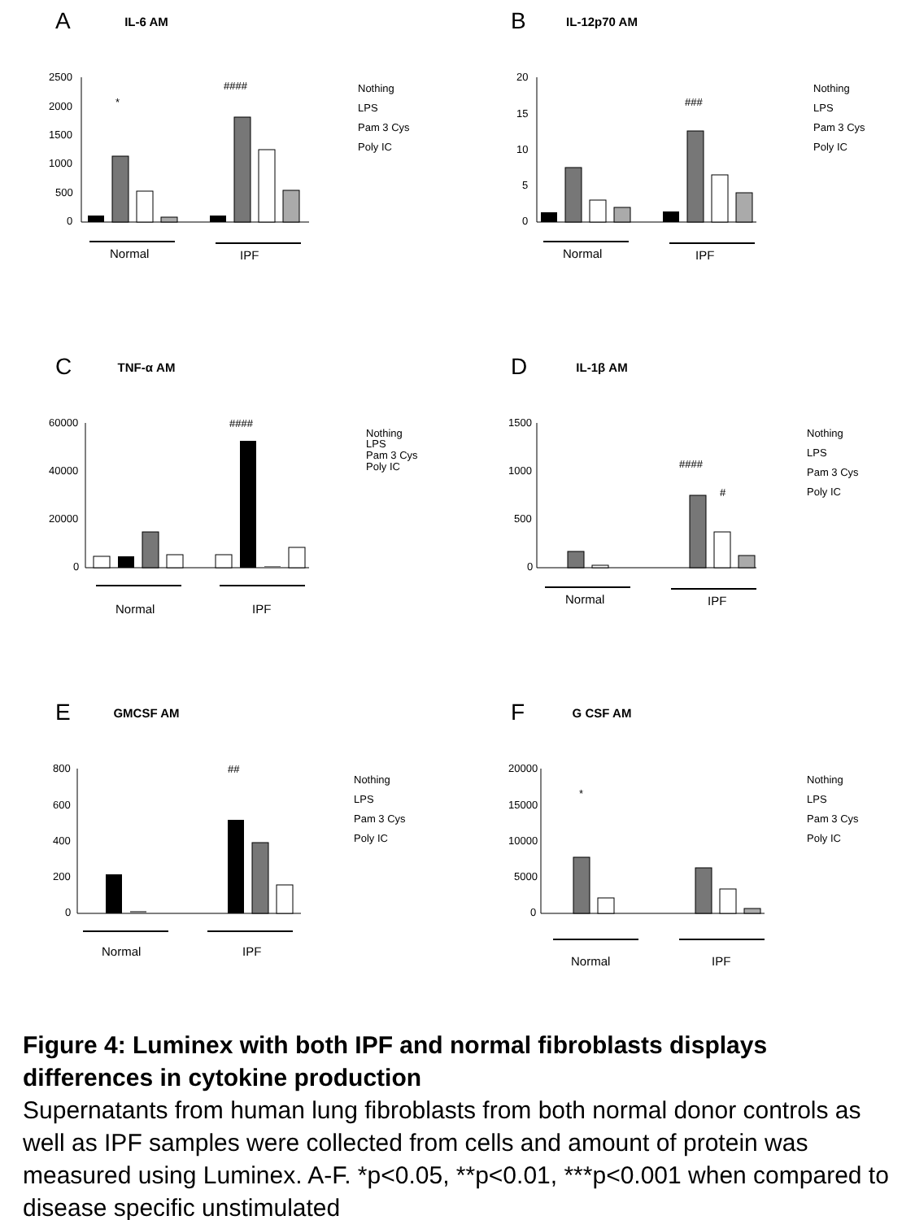A
IL-6 AM
2500
2000
1500
1000
500
0
*
####
Normal
IPF
Nothing
LPS
Pam 3 Cys
Poly IC
B
IL-12p70 AM
20
15
10
5
0
###
Normal
IPF
Nothing
LPS
Pam 3 Cys
Poly IC
C
TNF-α AM
60000
40000
20000
0
####
Normal
IPF
Nothing
LPS
Pam 3 Cys
Poly IC
D
IL-1β AM
1500
1000
500
0
####
#
Normal
IPF
Nothing
LPS
Pam 3 Cys
Poly IC
E
GMCSF AM
800
600
400
200
0
##
Normal
IPF
Nothing
LPS
Pam 3 Cys
Poly IC
F
G CSF AM
20000
15000
10000
5000
0
*
Normal
IPF
Nothing
LPS
Pam 3 Cys
Poly IC
Figure 4: Luminex with both IPF and normal fibroblasts displays differences in cytokine production
Supernatants from human lung fibroblasts from both normal donor controls as well as IPF samples were collected from cells and amount of protein was measured using Luminex. A-F. *p<0.05, **p<0.01, ***p<0.001 when compared to disease specific unstimulated